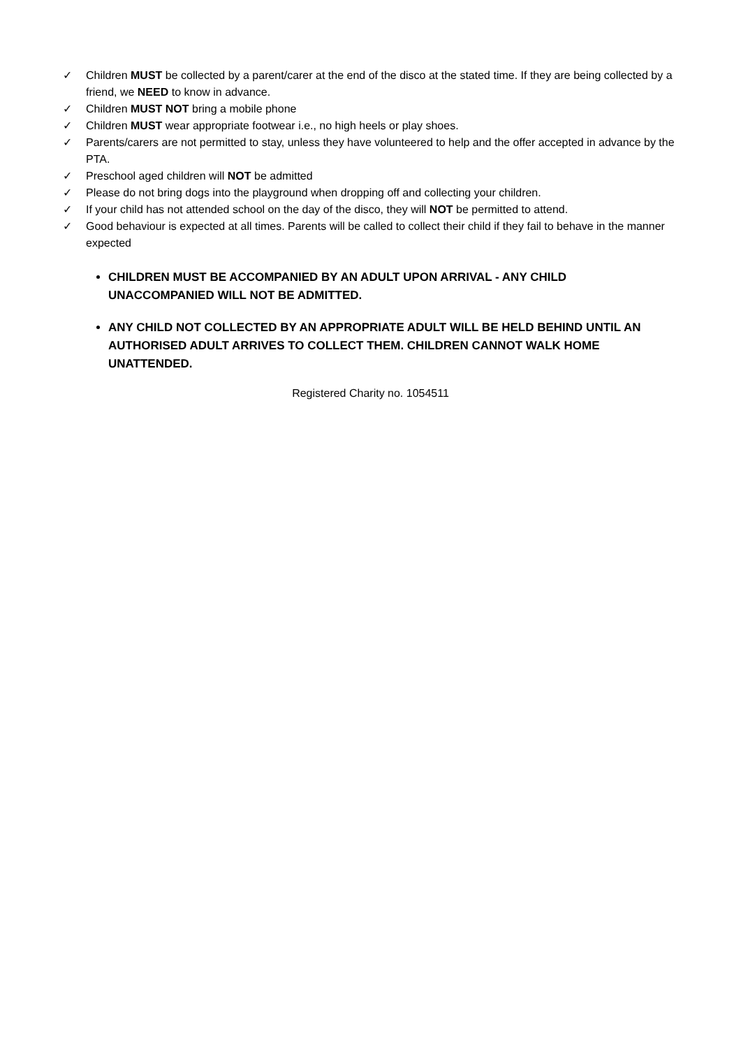✓ Children MUST be collected by a parent/carer at the end of the disco at the stated time. If they are being collected by a friend, we NEED to know in advance.
✓ Children MUST NOT bring a mobile phone
✓ Children MUST wear appropriate footwear i.e., no high heels or play shoes.
✓ Parents/carers are not permitted to stay, unless they have volunteered to help and the offer accepted in advance by the PTA.
✓ Preschool aged children will NOT be admitted
✓ Please do not bring dogs into the playground when dropping off and collecting your children.
✓ If your child has not attended school on the day of the disco, they will NOT be permitted to attend.
✓ Good behaviour is expected at all times. Parents will be called to collect their child if they fail to behave in the manner expected
CHILDREN MUST BE ACCOMPANIED BY AN ADULT UPON ARRIVAL - ANY CHILD UNACCOMPANIED WILL NOT BE ADMITTED.
ANY CHILD NOT COLLECTED BY AN APPROPRIATE ADULT WILL BE HELD BEHIND UNTIL AN AUTHORISED ADULT ARRIVES TO COLLECT THEM. CHILDREN CANNOT WALK HOME UNATTENDED.
Registered Charity no. 1054511